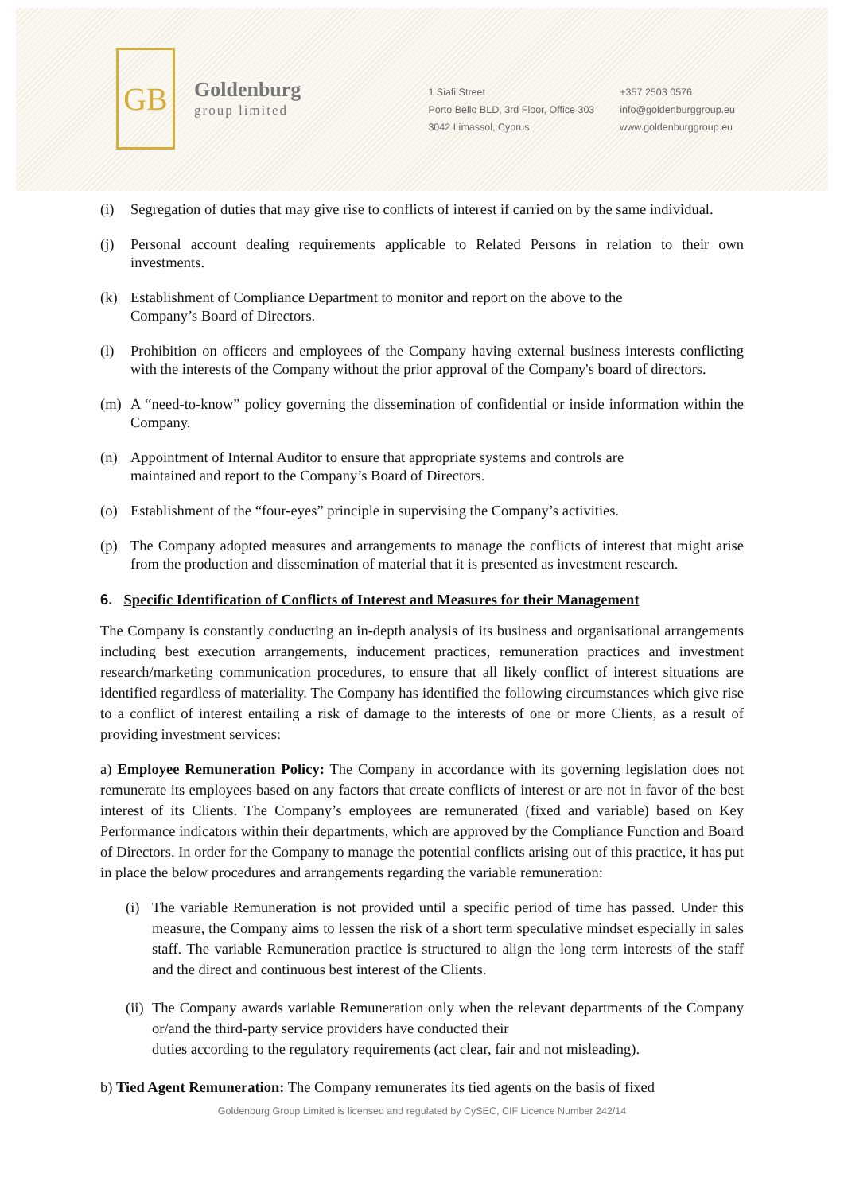GB
Goldenburg
group limited
1 Siafi Street
Porto Bello BLD, 3rd Floor, Office 303
3042 Limassol, Cyprus
+357 2503 0576
info@goldenburggroup.eu
www.goldenburggroup.eu
(i) Segregation of duties that may give rise to conflicts of interest if carried on by the same individual.
(j) Personal account dealing requirements applicable to Related Persons in relation to their own investments.
(k) Establishment of Compliance Department to monitor and report on the above to the
Company’s Board of Directors.
(l) Prohibition on officers and employees of the Company having external business interests conflicting with the interests of the Company without the prior approval of the Company's board of directors.
(m) A “need-to-know” policy governing the dissemination of confidential or inside information within the Company.
(n) Appointment of Internal Auditor to ensure that appropriate systems and controls are
maintained and report to the Company’s Board of Directors.
(o) Establishment of the “four-eyes” principle in supervising the Company’s activities.
(p) The Company adopted measures and arrangements to manage the conflicts of interest that might arise from the production and dissemination of material that it is presented as investment research.
6. Specific Identification of Conflicts of Interest and Measures for their Management
The Company is constantly conducting an in-depth analysis of its business and organisational arrangements including best execution arrangements, inducement practices, remuneration practices and investment research/marketing communication procedures, to ensure that all likely conflict of interest situations are identified regardless of materiality. The Company has identified the following circumstances which give rise to a conflict of interest entailing a risk of damage to the interests of one or more Clients, as a result of providing investment services:
a) Employee Remuneration Policy: The Company in accordance with its governing legislation does not remunerate its employees based on any factors that create conflicts of interest or are not in favor of the best interest of its Clients. The Company’s employees are remunerated (fixed and variable) based on Key Performance indicators within their departments, which are approved by the Compliance Function and Board of Directors. In order for the Company to manage the potential conflicts arising out of this practice, it has put in place the below procedures and arrangements regarding the variable remuneration:
(i) The variable Remuneration is not provided until a specific period of time has passed. Under this measure, the Company aims to lessen the risk of a short term speculative mindset especially in sales staff. The variable Remuneration practice is structured to align the long term interests of the staff and the direct and continuous best interest of the Clients.
(ii) The Company awards variable Remuneration only when the relevant departments of the Company or/and the third-party service providers have conducted their
duties according to the regulatory requirements (act clear, fair and not misleading).
b) Tied Agent Remuneration: The Company remunerates its tied agents on the basis of fixed
Goldenburg Group Limited is licensed and regulated by CySEC, CIF Licence Number 242/14